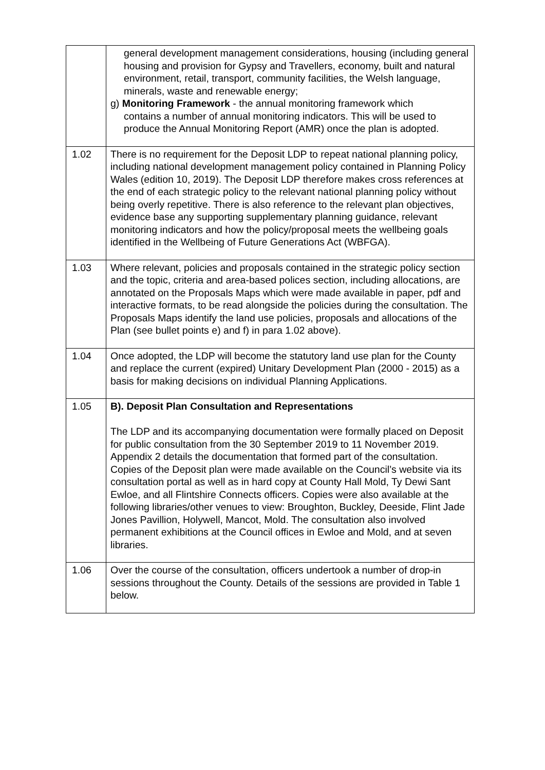| | general development management considerations, housing (including general housing and provision for Gypsy and Travellers, economy, built and natural environment, retail, transport, community facilities, the Welsh language, minerals, waste and renewable energy; g) Monitoring Framework - the annual monitoring framework which contains a number of annual monitoring indicators. This will be used to produce the Annual Monitoring Report (AMR) once the plan is adopted. |
| 1.02 | There is no requirement for the Deposit LDP to repeat national planning policy, including national development management policy contained in Planning Policy Wales (edition 10, 2019). The Deposit LDP therefore makes cross references at the end of each strategic policy to the relevant national planning policy without being overly repetitive. There is also reference to the relevant plan objectives, evidence base any supporting supplementary planning guidance, relevant monitoring indicators and how the policy/proposal meets the wellbeing goals identified in the Wellbeing of Future Generations Act (WBFGA). |
| 1.03 | Where relevant, policies and proposals contained in the strategic policy section and the topic, criteria and area-based polices section, including allocations, are annotated on the Proposals Maps which were made available in paper, pdf and interactive formats, to be read alongside the policies during the consultation. The Proposals Maps identify the land use policies, proposals and allocations of the Plan (see bullet points e) and f) in para 1.02 above). |
| 1.04 | Once adopted, the LDP will become the statutory land use plan for the County and replace the current (expired) Unitary Development Plan (2000 - 2015) as a basis for making decisions on individual Planning Applications. |
| 1.05 | B). Deposit Plan Consultation and Representations The LDP and its accompanying documentation were formally placed on Deposit for public consultation from the 30 September 2019 to 11 November 2019. Appendix 2 details the documentation that formed part of the consultation. Copies of the Deposit plan were made available on the Council’s website via its consultation portal as well as in hard copy at County Hall Mold, Ty Dewi Sant Ewloe, and all Flintshire Connects officers. Copies were also available at the following libraries/other venues to view: Broughton, Buckley, Deeside, Flint Jade Jones Pavillion, Holywell, Mancot, Mold. The consultation also involved permanent exhibitions at the Council offices in Ewloe and Mold, and at seven libraries. |
| 1.06 | Over the course of the consultation, officers undertook a number of drop-in sessions throughout the County. Details of the sessions are provided in Table 1 below. |